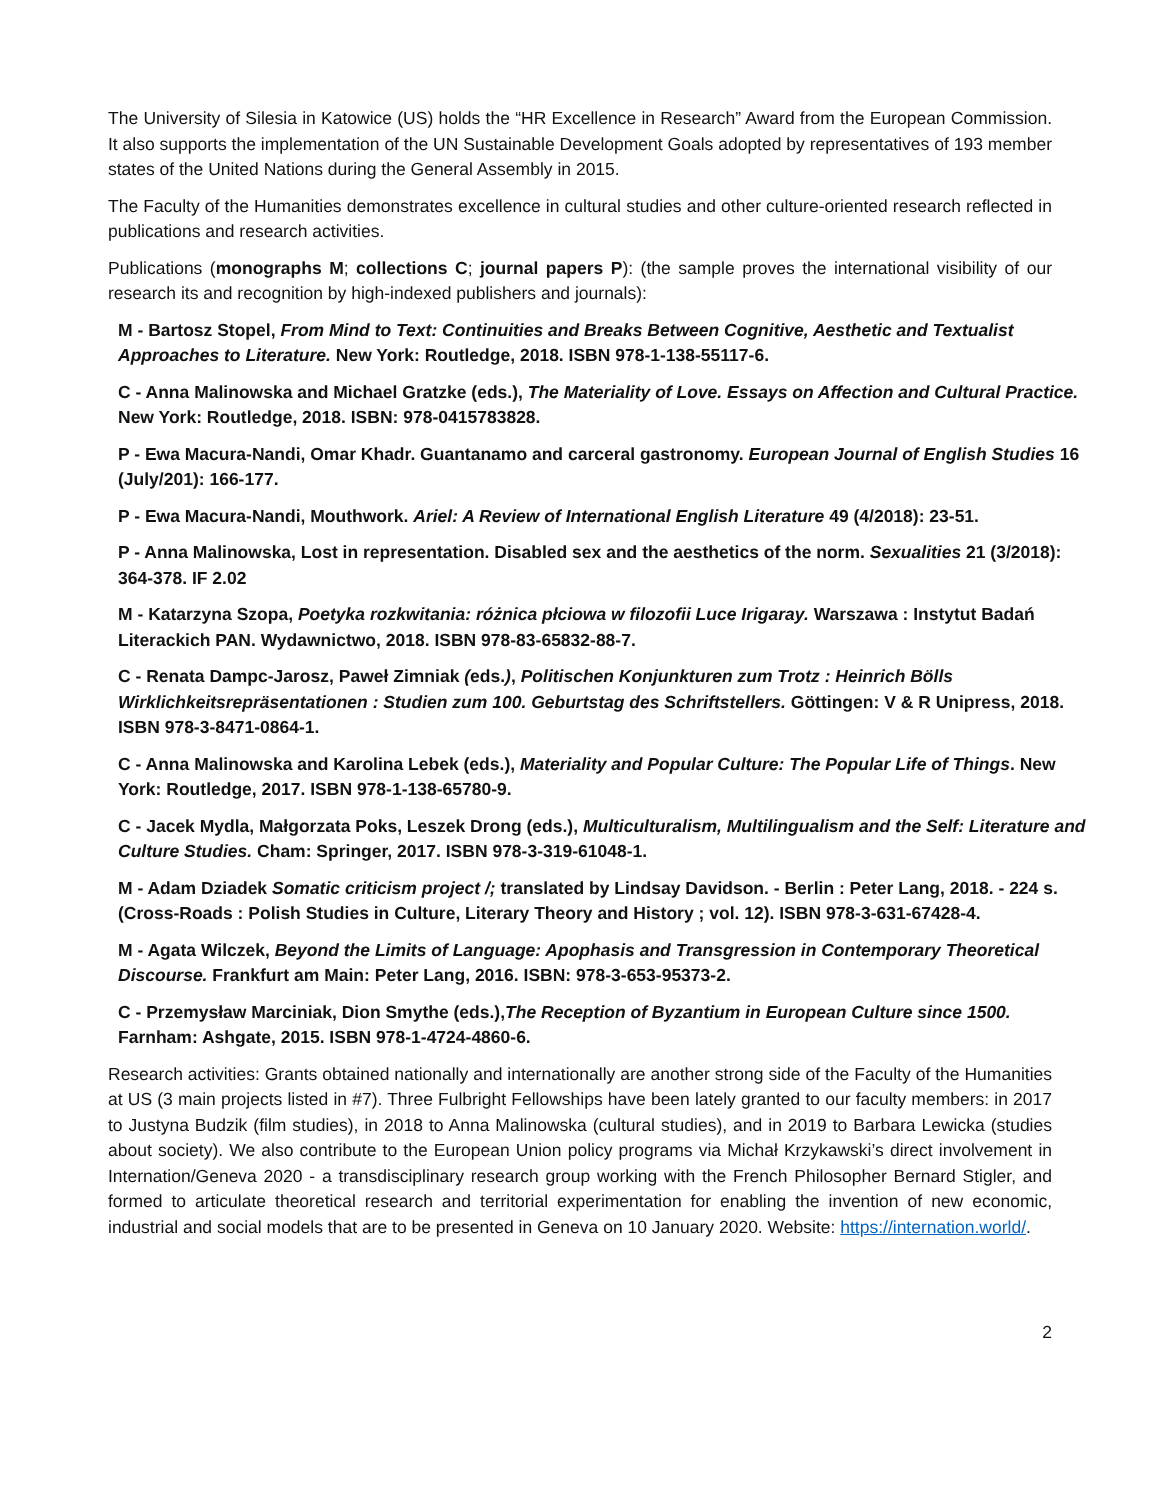The University of Silesia in Katowice (US) holds the “HR Excellence in Research” Award from the European Commission. It also supports the implementation of the UN Sustainable Development Goals adopted by representatives of 193 member states of the United Nations during the General Assembly in 2015.
The Faculty of the Humanities demonstrates excellence in cultural studies and other culture-oriented research reflected in publications and research activities.
Publications (monographs M; collections C; journal papers P): (the sample proves the international visibility of our research its and recognition by high-indexed publishers and journals):
M - Bartosz Stopel, From Mind to Text: Continuities and Breaks Between Cognitive, Aesthetic and Textualist Approaches to Literature. New York: Routledge, 2018. ISBN 978-1-138-55117-6.
C - Anna Malinowska and Michael Gratzke (eds.), The Materiality of Love. Essays on Affection and Cultural Practice. New York: Routledge, 2018. ISBN: 978-0415783828.
P - Ewa Macura-Nandi, Omar Khadr. Guantanamo and carceral gastronomy. European Journal of English Studies 16 (July/201): 166-177.
P - Ewa Macura-Nandi, Mouthwork. Ariel: A Review of International English Literature 49 (4/2018): 23-51.
P - Anna Malinowska, Lost in representation. Disabled sex and the aesthetics of the norm. Sexualities 21 (3/2018): 364-378. IF 2.02
M - Katarzyna Szopa, Poetyka rozkwitania: różnica płciowa w filozofii Luce Irigaray. Warszawa : Instytut Badań Literackich PAN. Wydawnictwo, 2018. ISBN 978-83-65832-88-7.
C - Renata Dampc-Jarosz, Paweł Zimniak (eds.), Politischen Konjunkturen zum Trotz : Heinrich Bölls Wirklichkeitsrepräsentationen : Studien zum 100. Geburtstag des Schriftstellers. Göttingen: V & R Unipress, 2018. ISBN 978-3-8471-0864-1.
C - Anna Malinowska and Karolina Lebek (eds.), Materiality and Popular Culture: The Popular Life of Things. New York: Routledge, 2017. ISBN 978-1-138-65780-9.
C - Jacek Mydla, Małgorzata Poks, Leszek Drong (eds.), Multiculturalism, Multilingualism and the Self: Literature and Culture Studies. Cham: Springer, 2017. ISBN 978-3-319-61048-1.
M - Adam Dziadek Somatic criticism project /; translated by Lindsay Davidson. - Berlin : Peter Lang, 2018. - 224 s. (Cross-Roads : Polish Studies in Culture, Literary Theory and History ; vol. 12). ISBN 978-3-631-67428-4.
M - Agata Wilczek, Beyond the Limits of Language: Apophasis and Transgression in Contemporary Theoretical Discourse. Frankfurt am Main: Peter Lang, 2016. ISBN: 978-3-653-95373-2.
C - Przemysław Marciniak, Dion Smythe (eds.),The Reception of Byzantium in European Culture since 1500. Farnham: Ashgate, 2015. ISBN 978-1-4724-4860-6.
Research activities: Grants obtained nationally and internationally are another strong side of the Faculty of the Humanities at US (3 main projects listed in #7). Three Fulbright Fellowships have been lately granted to our faculty members: in 2017 to Justyna Budzik (film studies), in 2018 to Anna Malinowska (cultural studies), and in 2019 to Barbara Lewicka (studies about society). We also contribute to the European Union policy programs via Michał Krzykawski’s direct involvement in Internation/Geneva 2020 - a transdisciplinary research group working with the French Philosopher Bernard Stigler, and formed to articulate theoretical research and territorial experimentation for enabling the invention of new economic, industrial and social models that are to be presented in Geneva on 10 January 2020. Website: https://internation.world/.
2